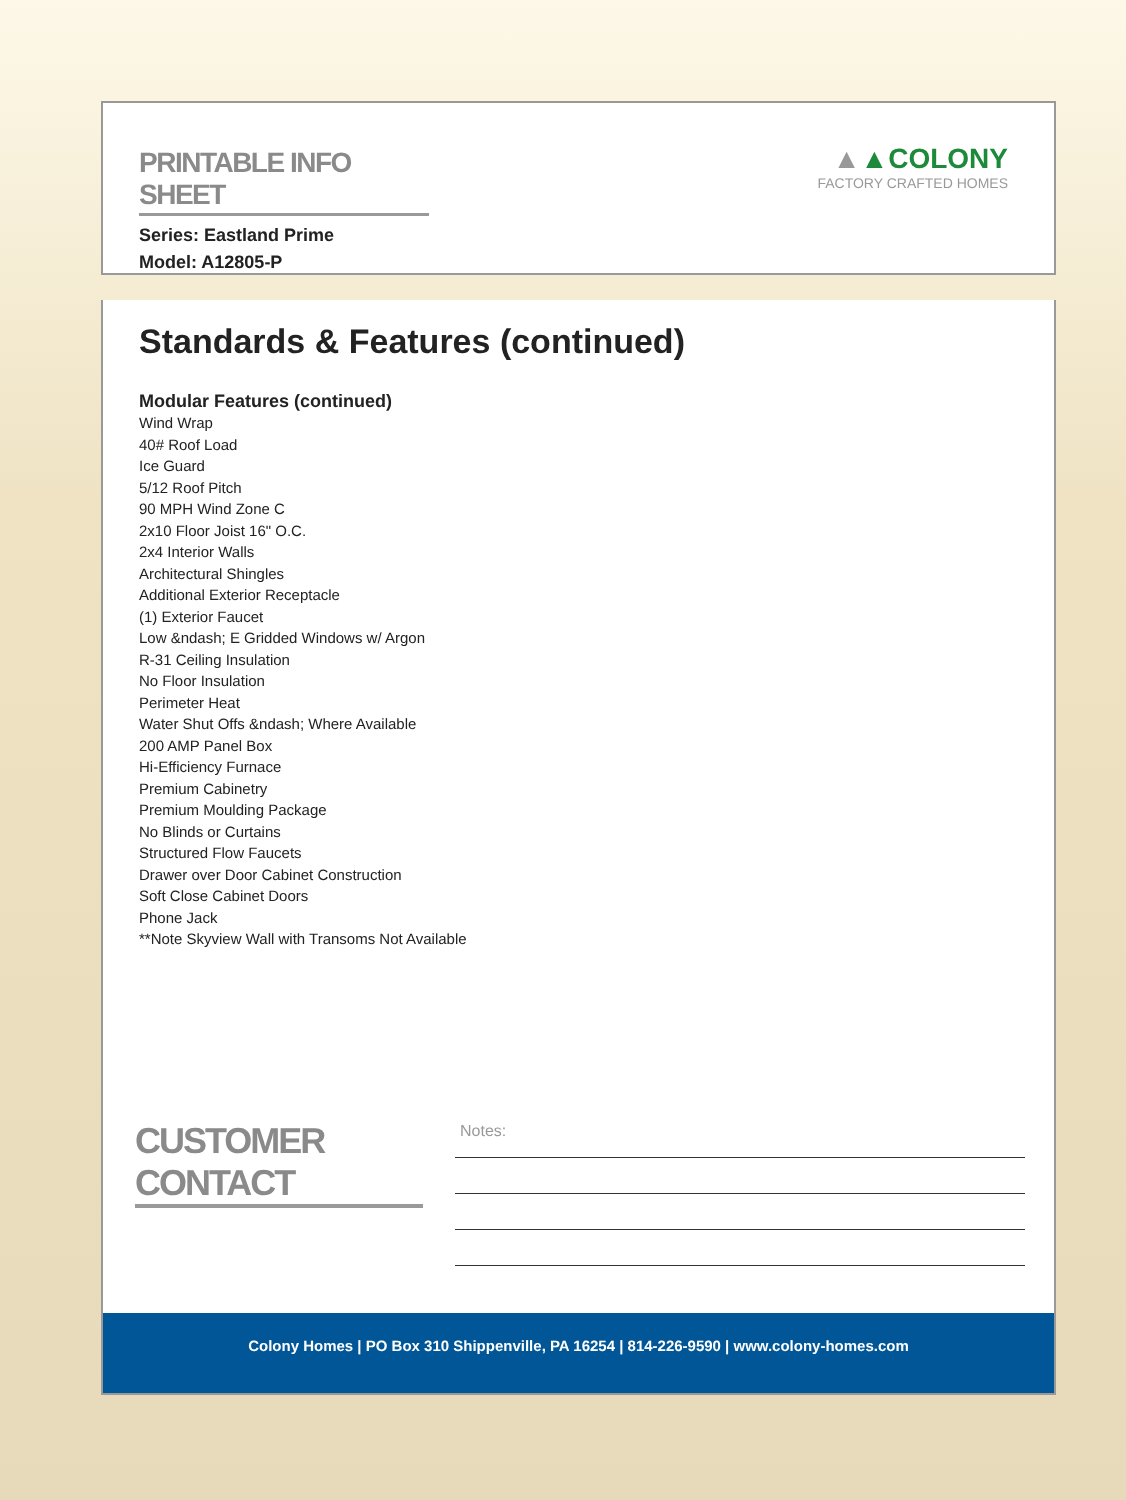PRINTABLE INFO SHEET
Series: Eastland Prime
Model: A12805-P
▲▲COLONY
FACTORY CRAFTED HOMES
Standards & Features (continued)
Modular Features (continued)
Wind Wrap
40# Roof Load
Ice Guard
5/12 Roof Pitch
90 MPH Wind Zone C
2x10 Floor Joist 16" O.C.
2x4 Interior Walls
Architectural Shingles
Additional Exterior Receptacle
(1) Exterior Faucet
Low &ndash; E Gridded Windows w/ Argon
R-31 Ceiling Insulation
No Floor Insulation
Perimeter Heat
Water Shut Offs &ndash; Where Available
200 AMP Panel Box
Hi-Efficiency Furnace
Premium Cabinetry
Premium Moulding Package
No Blinds or Curtains
Structured Flow Faucets
Drawer over Door Cabinet Construction
Soft Close Cabinet Doors
Phone Jack
**Note Skyview Wall with Transoms Not Available
CUSTOMER CONTACT
Notes:
Colony Homes | PO Box 310 Shippenville, PA 16254 | 814-226-9590 | www.colony-homes.com